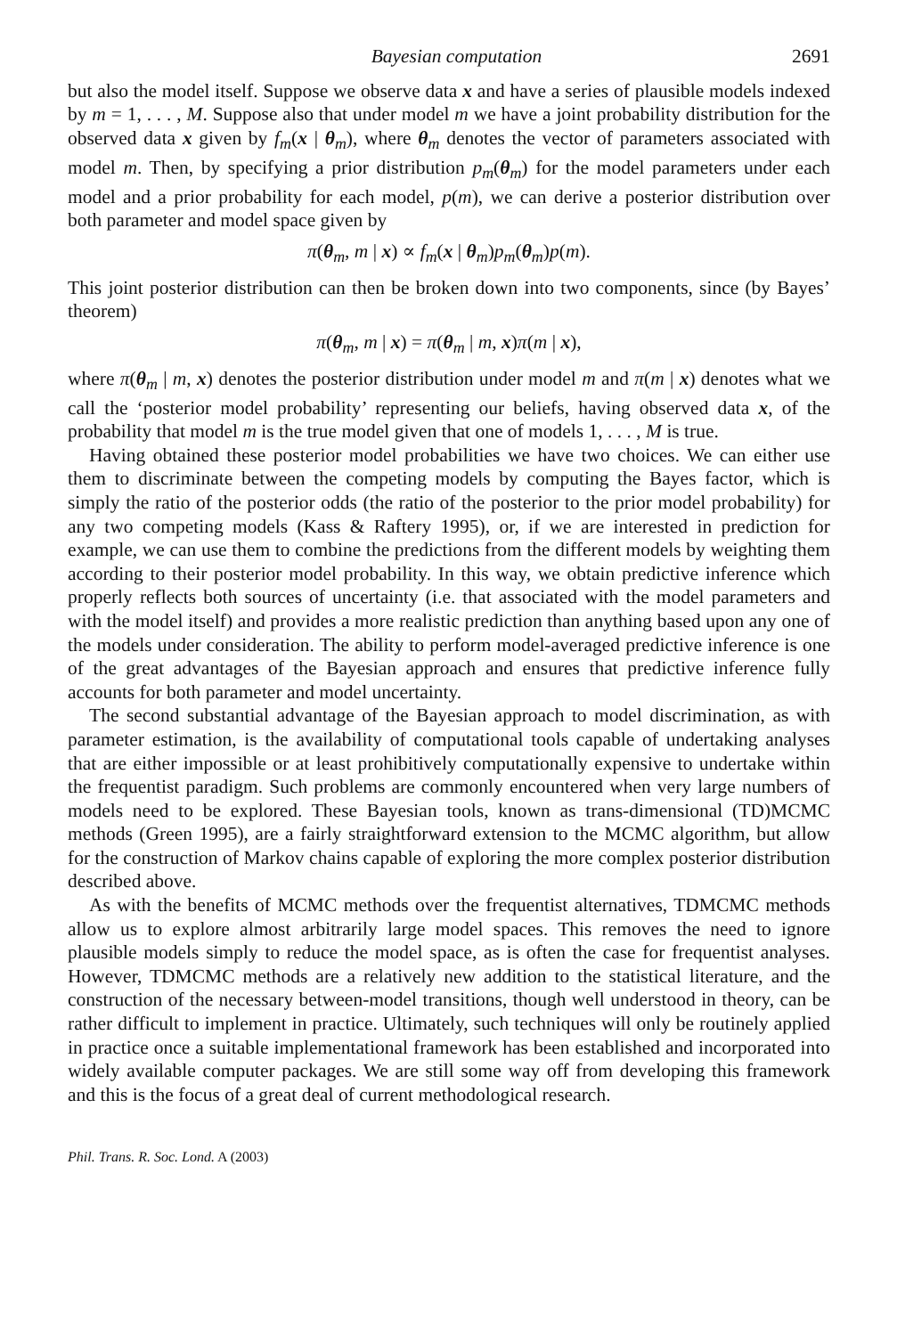Bayesian computation 2691
but also the model itself. Suppose we observe data x and have a series of plausible models indexed by m = 1, . . . , M. Suppose also that under model m we have a joint probability distribution for the observed data x given by f<sub>m</sub>(x | θ<sub>m</sub>), where θ<sub>m</sub> denotes the vector of parameters associated with model m. Then, by specifying a prior distribution p<sub>m</sub>(θ<sub>m</sub>) for the model parameters under each model and a prior probability for each model, p(m), we can derive a posterior distribution over both parameter and model space given by
π(θ<sub>m</sub>, m | x) ∝ f<sub>m</sub>(x | θ<sub>m</sub>)p<sub>m</sub>(θ<sub>m</sub>)p(m).
This joint posterior distribution can then be broken down into two components, since (by Bayes’ theorem)
π(θ<sub>m</sub>, m | x) = π(θ<sub>m</sub> | m, x)π(m | x),
where π(θ<sub>m</sub> | m, x) denotes the posterior distribution under model m and π(m | x) denotes what we call the ‘posterior model probability’ representing our beliefs, having observed data x, of the probability that model m is the true model given that one of models 1, . . . , M is true.
Having obtained these posterior model probabilities we have two choices. We can either use them to discriminate between the competing models by computing the Bayes factor, which is simply the ratio of the posterior odds (the ratio of the posterior to the prior model probability) for any two competing models (Kass & Raftery 1995), or, if we are interested in prediction for example, we can use them to combine the predictions from the different models by weighting them according to their posterior model probability. In this way, we obtain predictive inference which properly reflects both sources of uncertainty (i.e. that associated with the model parameters and with the model itself) and provides a more realistic prediction than anything based upon any one of the models under consideration. The ability to perform model-averaged predictive inference is one of the great advantages of the Bayesian approach and ensures that predictive inference fully accounts for both parameter and model uncertainty.
The second substantial advantage of the Bayesian approach to model discrimination, as with parameter estimation, is the availability of computational tools capable of undertaking analyses that are either impossible or at least prohibitively computationally expensive to undertake within the frequentist paradigm. Such problems are commonly encountered when very large numbers of models need to be explored. These Bayesian tools, known as trans-dimensional (TD)MCMC methods (Green 1995), are a fairly straightforward extension to the MCMC algorithm, but allow for the construction of Markov chains capable of exploring the more complex posterior distribution described above.
As with the benefits of MCMC methods over the frequentist alternatives, TDMCMC methods allow us to explore almost arbitrarily large model spaces. This removes the need to ignore plausible models simply to reduce the model space, as is often the case for frequentist analyses. However, TDMCMC methods are a relatively new addition to the statistical literature, and the construction of the necessary between-model transitions, though well understood in theory, can be rather difficult to implement in practice. Ultimately, such techniques will only be routinely applied in practice once a suitable implementational framework has been established and incorporated into widely available computer packages. We are still some way off from developing this framework and this is the focus of a great deal of current methodological research.
Phil. Trans. R. Soc. Lond. A (2003)